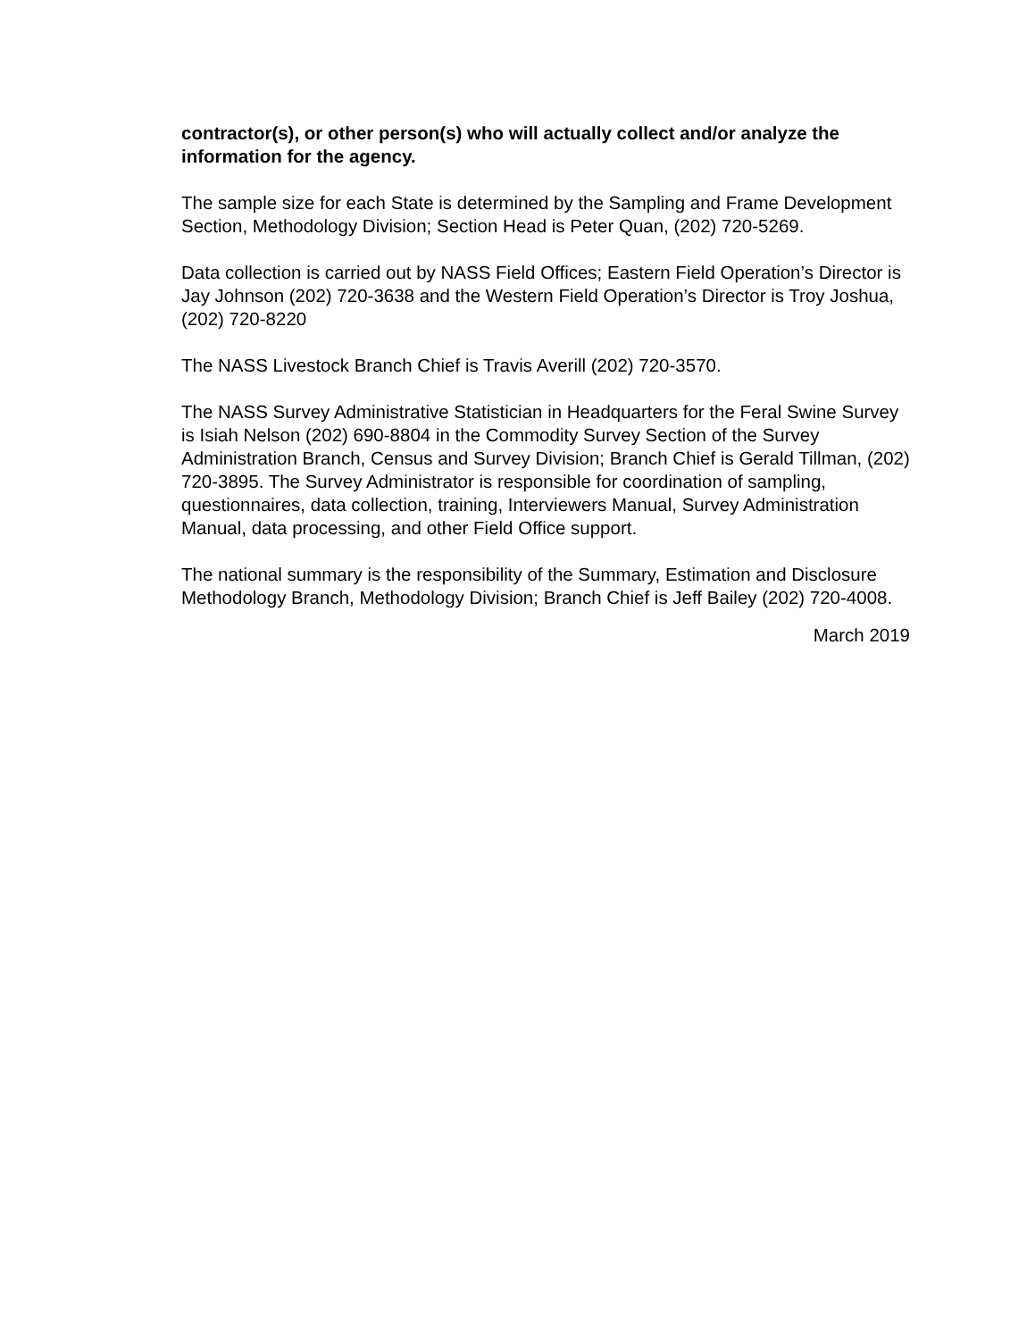contractor(s), or other person(s) who will actually collect and/or analyze the information for the agency.
The sample size for each State is determined by the Sampling and Frame Development Section, Methodology Division; Section Head is Peter Quan, (202) 720-5269.
Data collection is carried out by NASS Field Offices; Eastern Field Operation’s Director is Jay Johnson (202) 720-3638 and the Western Field Operation’s Director is Troy Joshua, (202) 720-8220
The NASS Livestock Branch Chief is Travis Averill (202) 720-3570.
The NASS Survey Administrative Statistician in Headquarters for the Feral Swine Survey is Isiah Nelson (202) 690-8804 in the Commodity Survey Section of the Survey Administration Branch, Census and Survey Division; Branch Chief is Gerald Tillman, (202) 720-3895. The Survey Administrator is responsible for coordination of sampling, questionnaires, data collection, training, Interviewers Manual, Survey Administration Manual, data processing, and other Field Office support.
The national summary is the responsibility of the Summary, Estimation and Disclosure Methodology Branch, Methodology Division; Branch Chief is Jeff Bailey (202) 720-4008.
March 2019